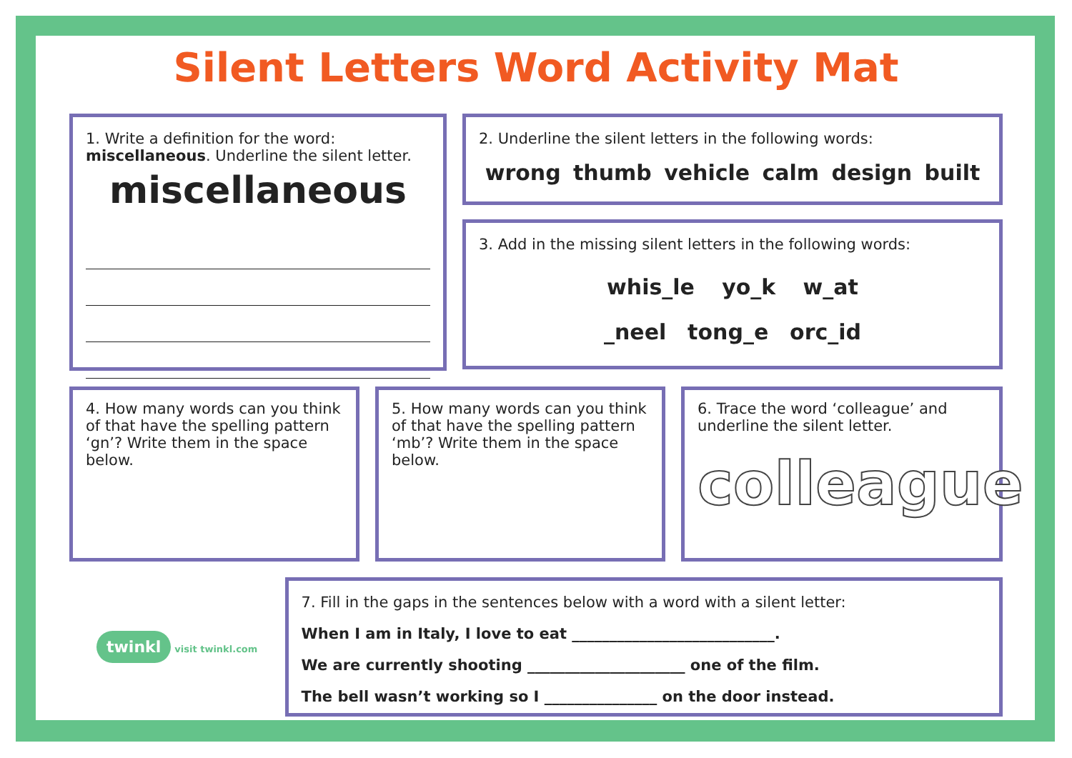Silent Letters Word Activity Mat
1. Write a definition for the word: miscellaneous. Underline the silent letter.
miscellaneous
2. Underline the silent letters in the following words:
wrong thumb vehicle calm design built
3. Add in the missing silent letters in the following words:
whis_le yo_k w_at
_neel tong_e orc_id
4. How many words can you think of that have the spelling pattern ‘gn’? Write them in the space below.
5. How many words can you think of that have the spelling pattern ‘mb’? Write them in the space below.
6. Trace the word ‘colleague’ and underline the silent letter.
colleague
twinkl visit twinkl.com
7. Fill in the gaps in the sentences below with a word with a silent letter:
When I am in Italy, I love to eat ___________________________.
We are currently shooting _____________________ one of the film.
The bell wasn’t working so I _______________ on the door instead.